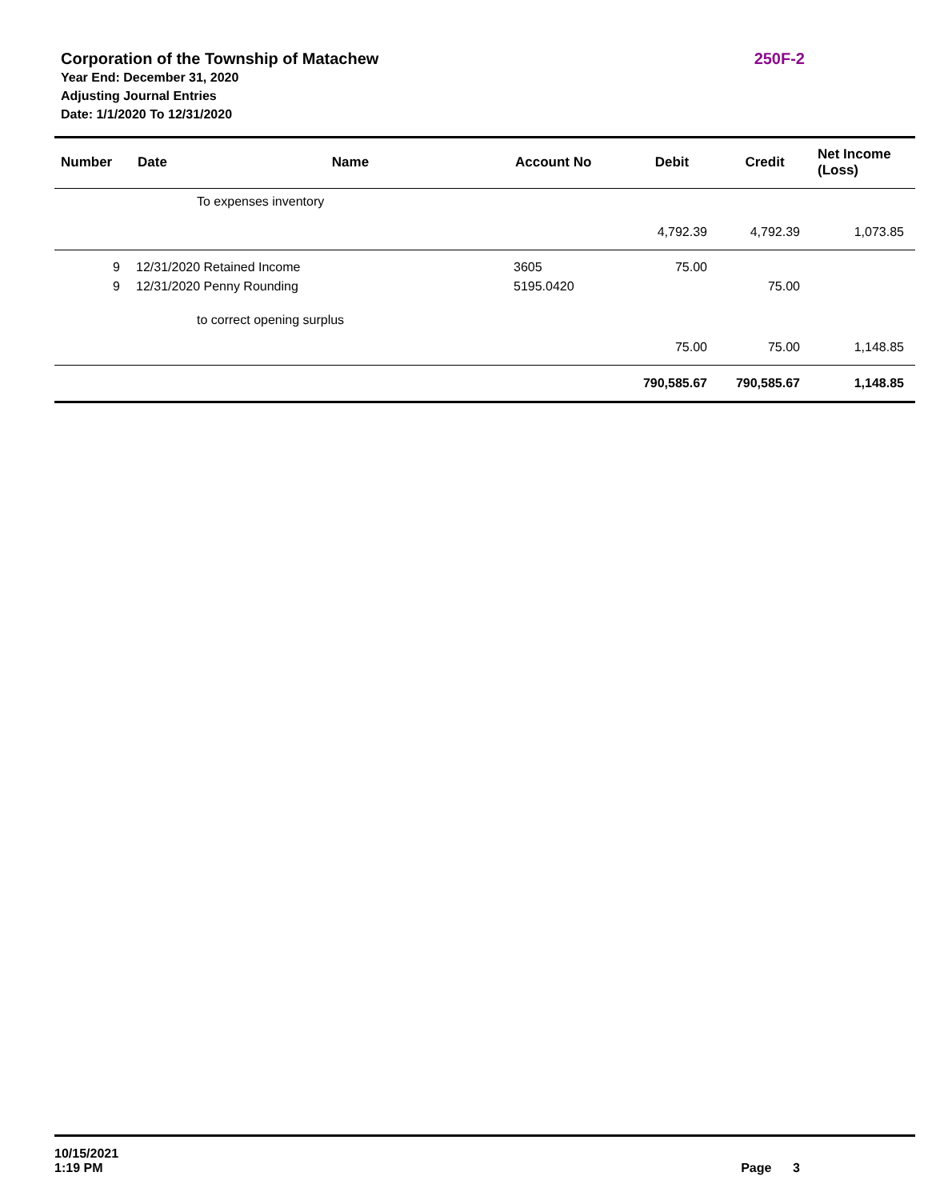Corporation of the Township of Matachew 250F-2
Year End: December 31, 2020
Adjusting Journal Entries
Date: 1/1/2020 To 12/31/2020
| Number | Date | Name | Account No | Debit | Credit | Net Income (Loss) |
| --- | --- | --- | --- | --- | --- | --- |
| | | To expenses inventory | | | | |
| | | | | 4,792.39 | 4,792.39 | 1,073.85 |
| 9 | 12/31/2020 Retained Income | | 3605 | 75.00 | | |
| 9 | 12/31/2020 Penny Rounding | | 5195.0420 | | 75.00 | |
| | | to correct opening surplus | | | | |
| | | | | 75.00 | 75.00 | 1,148.85 |
| | | | | 790,585.67 | 790,585.67 | 1,148.85 |
10/15/2021
1:19 PM
Page 3